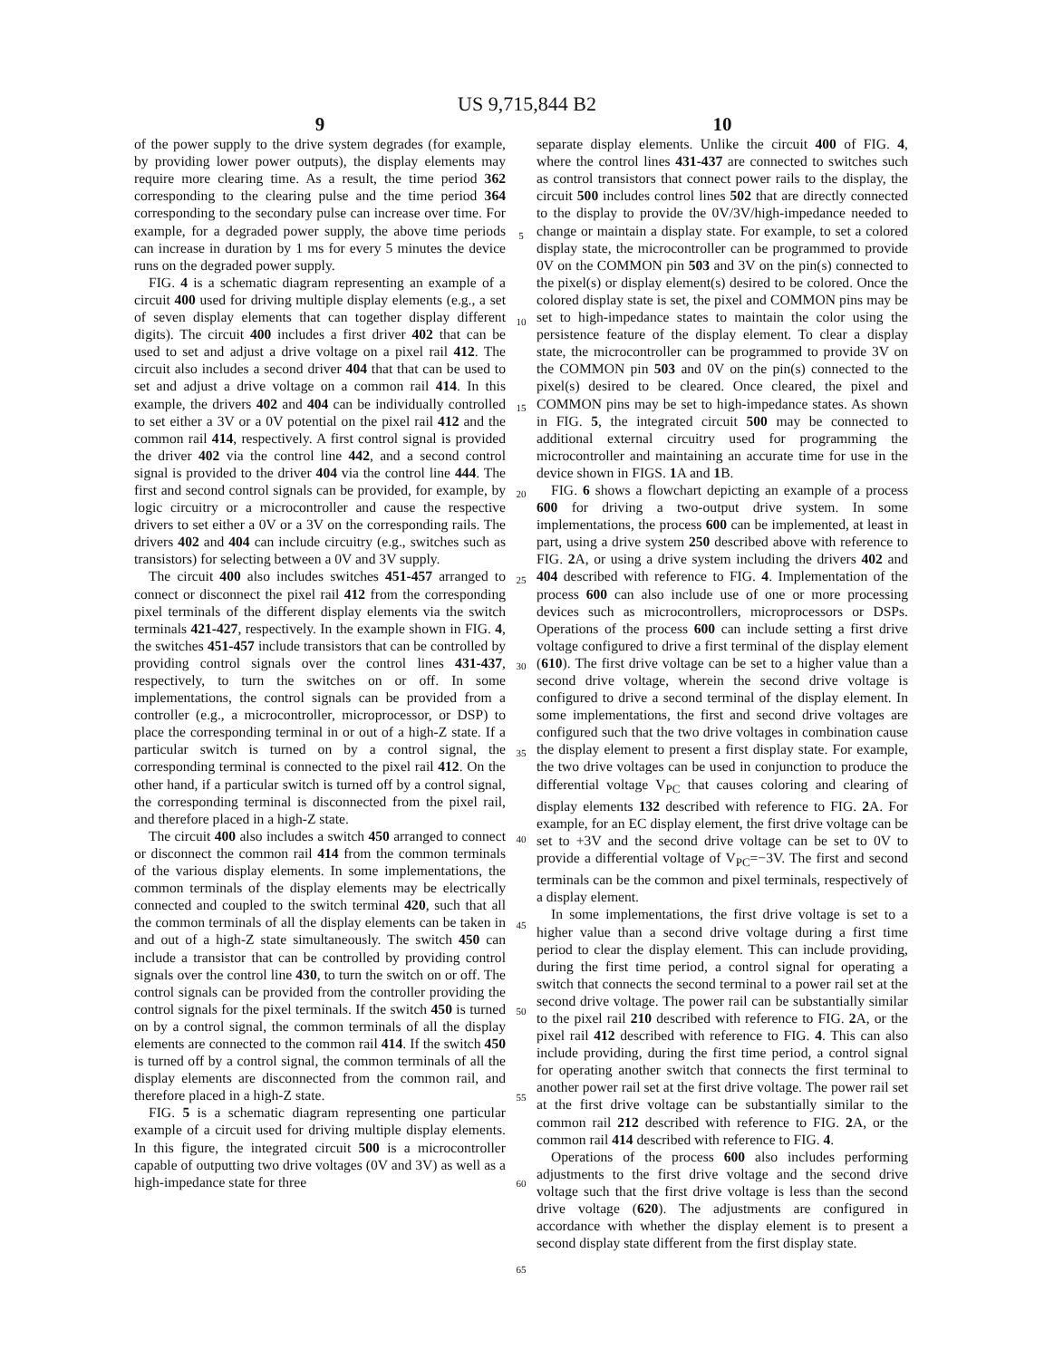US 9,715,844 B2
9
of the power supply to the drive system degrades (for example, by providing lower power outputs), the display elements may require more clearing time. As a result, the time period 362 corresponding to the clearing pulse and the time period 364 corresponding to the secondary pulse can increase over time. For example, for a degraded power supply, the above time periods can increase in duration by 1 ms for every 5 minutes the device runs on the degraded power supply.
FIG. 4 is a schematic diagram representing an example of a circuit 400 used for driving multiple display elements (e.g., a set of seven display elements that can together display different digits). The circuit 400 includes a first driver 402 that can be used to set and adjust a drive voltage on a pixel rail 412. The circuit also includes a second driver 404 that that can be used to set and adjust a drive voltage on a common rail 414. In this example, the drivers 402 and 404 can be individually controlled to set either a 3V or a 0V potential on the pixel rail 412 and the common rail 414, respectively. A first control signal is provided the driver 402 via the control line 442, and a second control signal is provided to the driver 404 via the control line 444. The first and second control signals can be provided, for example, by logic circuitry or a microcontroller and cause the respective drivers to set either a 0V or a 3V on the corresponding rails. The drivers 402 and 404 can include circuitry (e.g., switches such as transistors) for selecting between a 0V and 3V supply.
The circuit 400 also includes switches 451-457 arranged to connect or disconnect the pixel rail 412 from the corresponding pixel terminals of the different display elements via the switch terminals 421-427, respectively. In the example shown in FIG. 4, the switches 451-457 include transistors that can be controlled by providing control signals over the control lines 431-437, respectively, to turn the switches on or off. In some implementations, the control signals can be provided from a controller (e.g., a microcontroller, microprocessor, or DSP) to place the corresponding terminal in or out of a high-Z state. If a particular switch is turned on by a control signal, the corresponding terminal is connected to the pixel rail 412. On the other hand, if a particular switch is turned off by a control signal, the corresponding terminal is disconnected from the pixel rail, and therefore placed in a high-Z state.
The circuit 400 also includes a switch 450 arranged to connect or disconnect the common rail 414 from the common terminals of the various display elements. In some implementations, the common terminals of the display elements may be electrically connected and coupled to the switch terminal 420, such that all the common terminals of all the display elements can be taken in and out of a high-Z state simultaneously. The switch 450 can include a transistor that can be controlled by providing control signals over the control line 430, to turn the switch on or off. The control signals can be provided from the controller providing the control signals for the pixel terminals. If the switch 450 is turned on by a control signal, the common terminals of all the display elements are connected to the common rail 414. If the switch 450 is turned off by a control signal, the common terminals of all the display elements are disconnected from the common rail, and therefore placed in a high-Z state.
FIG. 5 is a schematic diagram representing one particular example of a circuit used for driving multiple display elements. In this figure, the integrated circuit 500 is a microcontroller capable of outputting two drive voltages (0V and 3V) as well as a high-impedance state for three
5
10
15
20
25
30
35
40
45
50
55
60
65
10
separate display elements. Unlike the circuit 400 of FIG. 4, where the control lines 431-437 are connected to switches such as control transistors that connect power rails to the display, the circuit 500 includes control lines 502 that are directly connected to the display to provide the 0V/3V/high-impedance needed to change or maintain a display state. For example, to set a colored display state, the microcontroller can be programmed to provide 0V on the COMMON pin 503 and 3V on the pin(s) connected to the pixel(s) or display element(s) desired to be colored. Once the colored display state is set, the pixel and COMMON pins may be set to high-impedance states to maintain the color using the persistence feature of the display element. To clear a display state, the microcontroller can be programmed to provide 3V on the COMMON pin 503 and 0V on the pin(s) connected to the pixel(s) desired to be cleared. Once cleared, the pixel and COMMON pins may be set to high-impedance states. As shown in FIG. 5, the integrated circuit 500 may be connected to additional external circuitry used for programming the microcontroller and maintaining an accurate time for use in the device shown in FIGS. 1 A and 1 B.
FIG. 6 shows a flowchart depicting an example of a process 600 for driving a two-output drive system. In some implementations, the process 600 can be implemented, at least in part, using a drive system 250 described above with reference to FIG. 2 A, or using a drive system including the drivers 402 and 404 described with reference to FIG. 4. Implementation of the process 600 can also include use of one or more processing devices such as microcontrollers, microprocessors or DSPs. Operations of the process 600 can include setting a first drive voltage configured to drive a first terminal of the display element (610). The first drive voltage can be set to a higher value than a second drive voltage, wherein the second drive voltage is configured to drive a second terminal of the display element. In some implementations, the first and second drive voltages are configured such that the two drive voltages in combination cause the display element to present a first display state. For example, the two drive voltages can be used in conjunction to produce the differential voltage V<sub>PC</sub> that causes coloring and clearing of display elements 132 described with reference to FIG. 2 A. For example, for an EC display element, the first drive voltage can be set to +3V and the second drive voltage can be set to 0V to provide a differential voltage of V<sub>PC</sub>=−3V. The first and second terminals can be the common and pixel terminals, respectively of a display element.
In some implementations, the first drive voltage is set to a higher value than a second drive voltage during a first time period to clear the display element. This can include providing, during the first time period, a control signal for operating a switch that connects the second terminal to a power rail set at the second drive voltage. The power rail can be substantially similar to the pixel rail 210 described with reference to FIG. 2 A, or the pixel rail 412 described with reference to FIG. 4. This can also include providing, during the first time period, a control signal for operating another switch that connects the first terminal to another power rail set at the first drive voltage. The power rail set at the first drive voltage can be substantially similar to the common rail 212 described with reference to FIG. 2 A, or the common rail 414 described with reference to FIG. 4.
Operations of the process 600 also includes performing adjustments to the first drive voltage and the second drive voltage such that the first drive voltage is less than the second drive voltage (620). The adjustments are configured in accordance with whether the display element is to present a second display state different from the first display state.